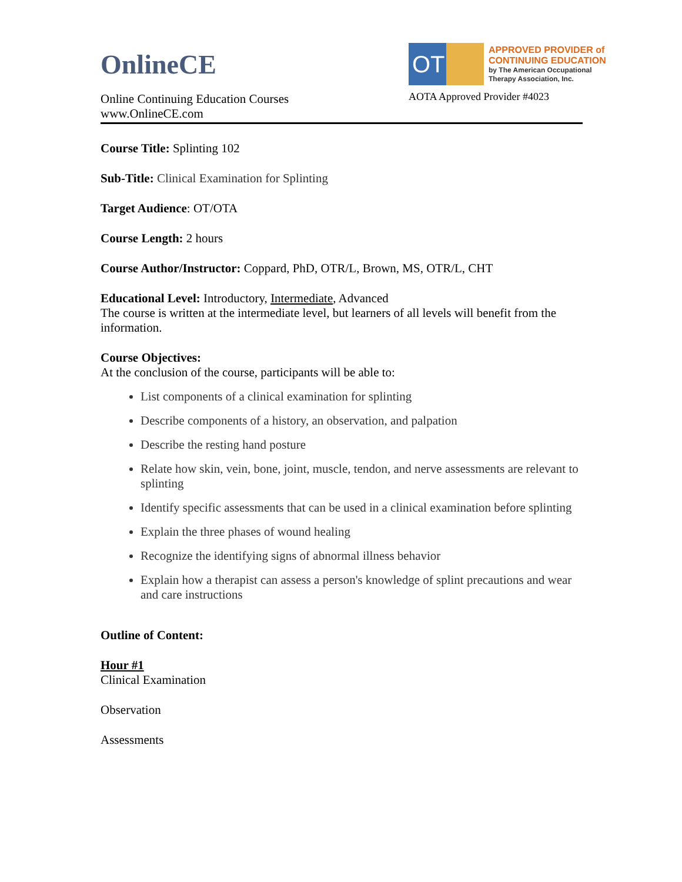OnlineCE
Online Continuing Education Courses
www.OnlineCE.com
OT
APPROVED PROVIDER of
CONTINUING EDUCATION
by The American Occupational
Therapy Association, Inc.
AOTA Approved Provider #4023
Course Title: Splinting 102
Sub-Title: Clinical Examination for Splinting
Target Audience: OT/OTA
Course Length: 2 hours
Course Author/Instructor: Coppard, PhD, OTR/L, Brown, MS, OTR/L, CHT
Educational Level: Introductory, Intermediate, Advanced
The course is written at the intermediate level, but learners of all levels will benefit from the information.
Course Objectives:
At the conclusion of the course, participants will be able to:
List components of a clinical examination for splinting
Describe components of a history, an observation, and palpation
Describe the resting hand posture
Relate how skin, vein, bone, joint, muscle, tendon, and nerve assessments are relevant to splinting
Identify specific assessments that can be used in a clinical examination before splinting
Explain the three phases of wound healing
Recognize the identifying signs of abnormal illness behavior
Explain how a therapist can assess a person's knowledge of splint precautions and wear and care instructions
Outline of Content:
Hour #1
Clinical Examination
Observation
Assessments